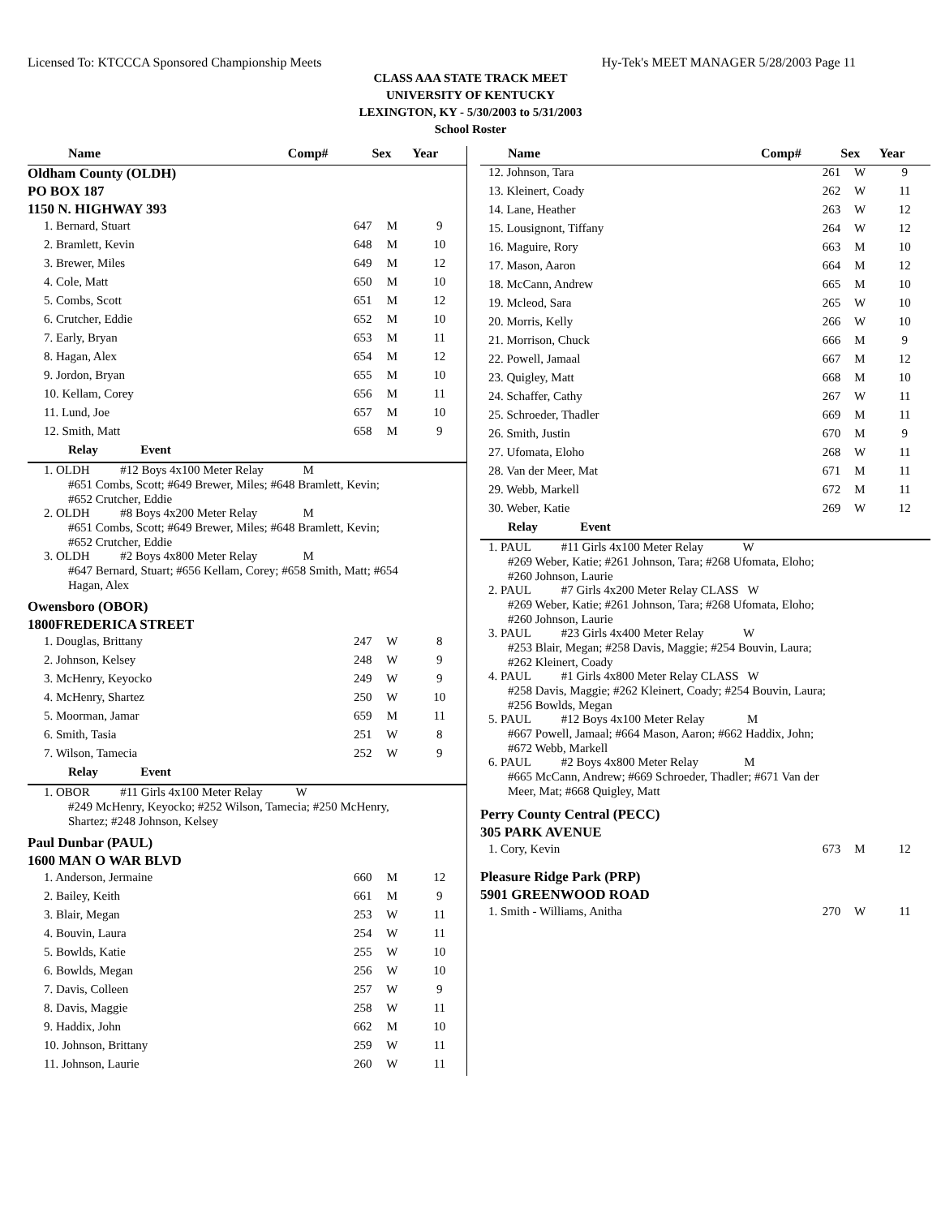Licensed To: KTCCCA Sponsored Championship Meets Hy-Tek's MEET MANAGER 5/28/2003 Page 11
CLASS AAA STATE TRACK MEET
UNIVERSITY OF KENTUCKY
LEXINGTON, KY - 5/30/2003 to 5/31/2003
School Roster
| Name | Comp# | Sex | Year |
| --- | --- | --- | --- |
| Oldham County (OLDH) | | | |
| PO BOX 187 | | | |
| 1150 N. HIGHWAY 393 | | | |
| 1. Bernard, Stuart | 647 | M | 9 |
| 2. Bramlett, Kevin | 648 | M | 10 |
| 3. Brewer, Miles | 649 | M | 12 |
| 4. Cole, Matt | 650 | M | 10 |
| 5. Combs, Scott | 651 | M | 12 |
| 6. Crutcher, Eddie | 652 | M | 10 |
| 7. Early, Bryan | 653 | M | 11 |
| 8. Hagan, Alex | 654 | M | 12 |
| 9. Jordon, Bryan | 655 | M | 10 |
| 10. Kellam, Corey | 656 | M | 11 |
| 11. Lund, Joe | 657 | M | 10 |
| 12. Smith, Matt | 658 | M | 9 |
| Relay Event | | | |
| 1. OLDH #12 Boys 4x100 Meter Relay M #651 Combs, Scott; #649 Brewer, Miles; #648 Bramlett, Kevin; #652 Crutcher, Eddie | | | |
| 2. OLDH #8 Boys 4x200 Meter Relay M #651 Combs, Scott; #649 Brewer, Miles; #648 Bramlett, Kevin; #652 Crutcher, Eddie | | | |
| 3. OLDH #2 Boys 4x800 Meter Relay M #647 Bernard, Stuart; #656 Kellam, Corey; #658 Smith, Matt; #654 Hagan, Alex | | | |
| Owensboro (OBOR) | | | |
| 1800FREDERICA STREET | | | |
| 1. Douglas, Brittany | 247 | W | 8 |
| 2. Johnson, Kelsey | 248 | W | 9 |
| 3. McHenry, Keyocko | 249 | W | 9 |
| 4. McHenry, Shartez | 250 | W | 10 |
| 5. Moorman, Jamar | 659 | M | 11 |
| 6. Smith, Tasia | 251 | W | 8 |
| 7. Wilson, Tamecia | 252 | W | 9 |
| Relay Event | | | |
| 1. OBOR #11 Girls 4x100 Meter Relay W #249 McHenry, Keyocko; #252 Wilson, Tamecia; #250 McHenry, Shartez; #248 Johnson, Kelsey | | | |
| Paul Dunbar (PAUL) | | | |
| 1600 MAN O WAR BLVD | | | |
| 1. Anderson, Jermaine | 660 | M | 12 |
| 2. Bailey, Keith | 661 | M | 9 |
| 3. Blair, Megan | 253 | W | 11 |
| 4. Bouvin, Laura | 254 | W | 11 |
| 5. Bowlds, Katie | 255 | W | 10 |
| 6. Bowlds, Megan | 256 | W | 10 |
| 7. Davis, Colleen | 257 | W | 9 |
| 8. Davis, Maggie | 258 | W | 11 |
| 9. Haddix, John | 662 | M | 10 |
| 10. Johnson, Brittany | 259 | W | 11 |
| 11. Johnson, Laurie | 260 | W | 11 |
| Name | Comp# | Sex | Year |
| --- | --- | --- | --- |
| 12. Johnson, Tara | 261 | W | 9 |
| 13. Kleinert, Coady | 262 | W | 11 |
| 14. Lane, Heather | 263 | W | 12 |
| 15. Lousignont, Tiffany | 264 | W | 12 |
| 16. Maguire, Rory | 663 | M | 10 |
| 17. Mason, Aaron | 664 | M | 12 |
| 18. McCann, Andrew | 665 | M | 10 |
| 19. Mcleod, Sara | 265 | W | 10 |
| 20. Morris, Kelly | 266 | W | 10 |
| 21. Morrison, Chuck | 666 | M | 9 |
| 22. Powell, Jamaal | 667 | M | 12 |
| 23. Quigley, Matt | 668 | M | 10 |
| 24. Schaffer, Cathy | 267 | W | 11 |
| 25. Schroeder, Thadler | 669 | M | 11 |
| 26. Smith, Justin | 670 | M | 9 |
| 27. Ufomata, Eloho | 268 | W | 11 |
| 28. Van der Meer, Mat | 671 | M | 11 |
| 29. Webb, Markell | 672 | M | 11 |
| 30. Weber, Katie | 269 | W | 12 |
| Relay Event | | | |
| 1. PAUL #11 Girls 4x100 Meter Relay W #269 Weber, Katie; #261 Johnson, Tara; #268 Ufomata, Eloho; #260 Johnson, Laurie | | | |
| 2. PAUL #7 Girls 4x200 Meter Relay CLASS W #269 Weber, Katie; #261 Johnson, Tara; #268 Ufomata, Eloho; #260 Johnson, Laurie | | | |
| 3. PAUL #23 Girls 4x400 Meter Relay W #253 Blair, Megan; #258 Davis, Maggie; #254 Bouvin, Laura; #262 Kleinert, Coady | | | |
| 4. PAUL #1 Girls 4x800 Meter Relay CLASS W #258 Davis, Maggie; #262 Kleinert, Coady; #254 Bouvin, Laura; #256 Bowlds, Megan | | | |
| 5. PAUL #12 Boys 4x100 Meter Relay M #667 Powell, Jamaal; #664 Mason, Aaron; #662 Haddix, John; #672 Webb, Markell | | | |
| 6. PAUL #2 Boys 4x800 Meter Relay M #665 McCann, Andrew; #669 Schroeder, Thadler; #671 Van der Meer, Mat; #668 Quigley, Matt | | | |
| Perry County Central (PECC) | | | |
| 305 PARK AVENUE | | | |
| 1. Cory, Kevin | 673 | M | 12 |
| Pleasure Ridge Park (PRP) | | | |
| 5901 GREENWOOD ROAD | | | |
| 1. Smith - Williams, Anitha | 270 | W | 11 |